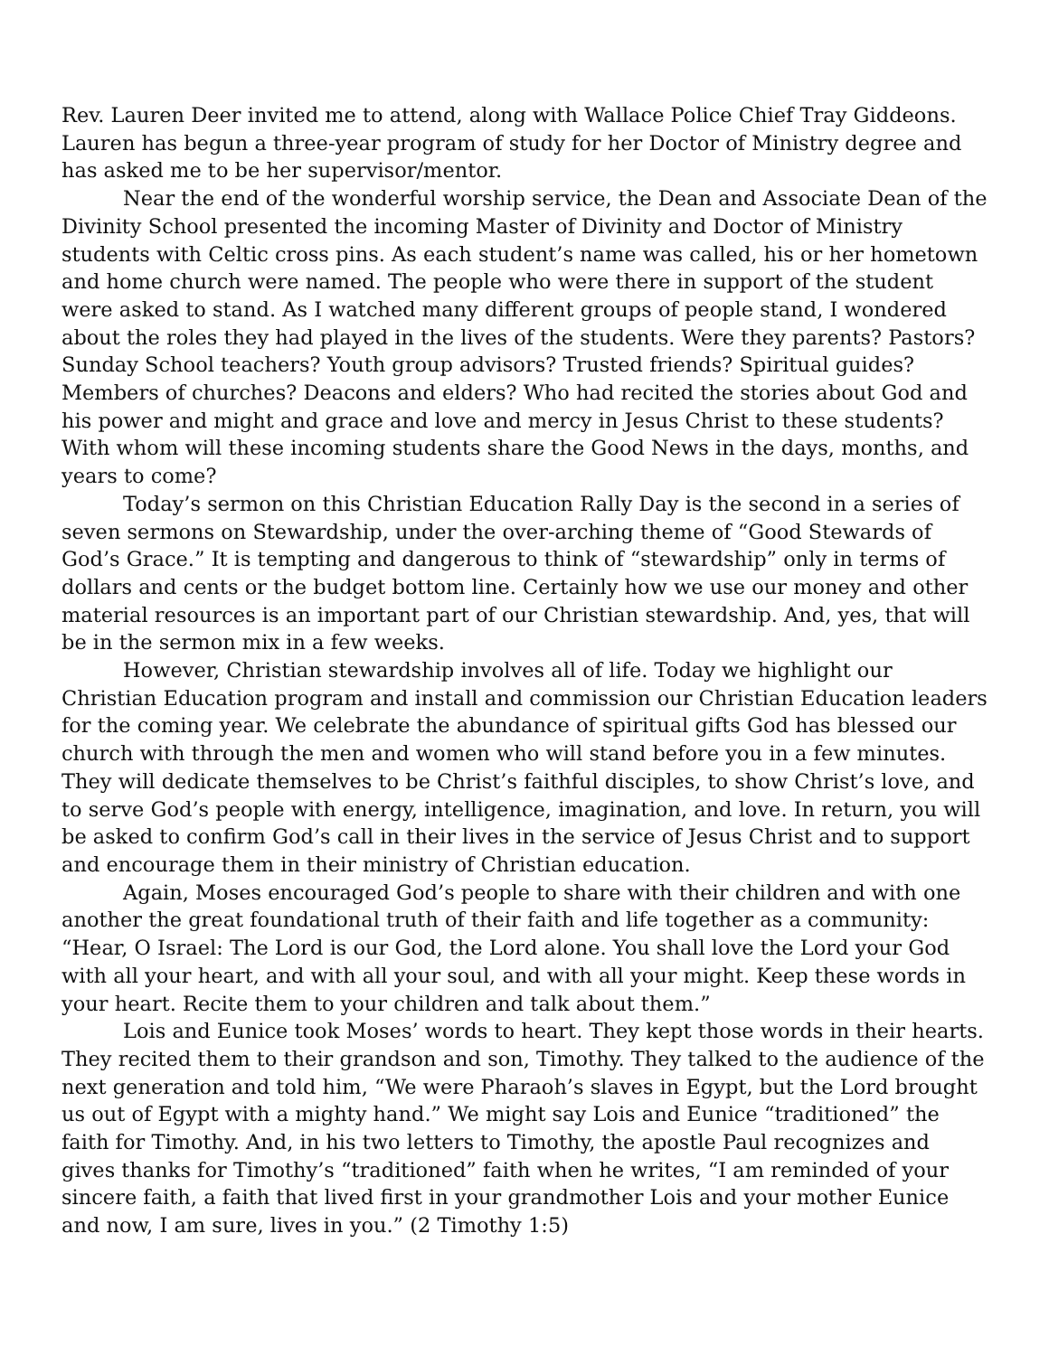Rev. Lauren Deer invited me to attend, along with Wallace Police Chief Tray Giddeons. Lauren has begun a three-year program of study for her Doctor of Ministry degree and has asked me to be her supervisor/mentor.
Near the end of the wonderful worship service, the Dean and Associate Dean of the Divinity School presented the incoming Master of Divinity and Doctor of Ministry students with Celtic cross pins. As each student’s name was called, his or her hometown and home church were named. The people who were there in support of the student were asked to stand. As I watched many different groups of people stand, I wondered about the roles they had played in the lives of the students. Were they parents? Pastors? Sunday School teachers? Youth group advisors? Trusted friends? Spiritual guides? Members of churches? Deacons and elders? Who had recited the stories about God and his power and might and grace and love and mercy in Jesus Christ to these students? With whom will these incoming students share the Good News in the days, months, and years to come?
Today’s sermon on this Christian Education Rally Day is the second in a series of seven sermons on Stewardship, under the over-arching theme of “Good Stewards of God’s Grace.” It is tempting and dangerous to think of “stewardship” only in terms of dollars and cents or the budget bottom line. Certainly how we use our money and other material resources is an important part of our Christian stewardship. And, yes, that will be in the sermon mix in a few weeks.
However, Christian stewardship involves all of life. Today we highlight our Christian Education program and install and commission our Christian Education leaders for the coming year. We celebrate the abundance of spiritual gifts God has blessed our church with through the men and women who will stand before you in a few minutes. They will dedicate themselves to be Christ’s faithful disciples, to show Christ’s love, and to serve God’s people with energy, intelligence, imagination, and love. In return, you will be asked to confirm God’s call in their lives in the service of Jesus Christ and to support and encourage them in their ministry of Christian education.
Again, Moses encouraged God’s people to share with their children and with one another the great foundational truth of their faith and life together as a community: “Hear, O Israel: The Lord is our God, the Lord alone. You shall love the Lord your God with all your heart, and with all your soul, and with all your might. Keep these words in your heart. Recite them to your children and talk about them.”
Lois and Eunice took Moses’ words to heart. They kept those words in their hearts. They recited them to their grandson and son, Timothy. They talked to the audience of the next generation and told him, “We were Pharaoh’s slaves in Egypt, but the Lord brought us out of Egypt with a mighty hand.” We might say Lois and Eunice “traditioned” the faith for Timothy. And, in his two letters to Timothy, the apostle Paul recognizes and gives thanks for Timothy’s “traditioned” faith when he writes, “I am reminded of your sincere faith, a faith that lived first in your grandmother Lois and your mother Eunice and now, I am sure, lives in you.” (2 Timothy 1:5)